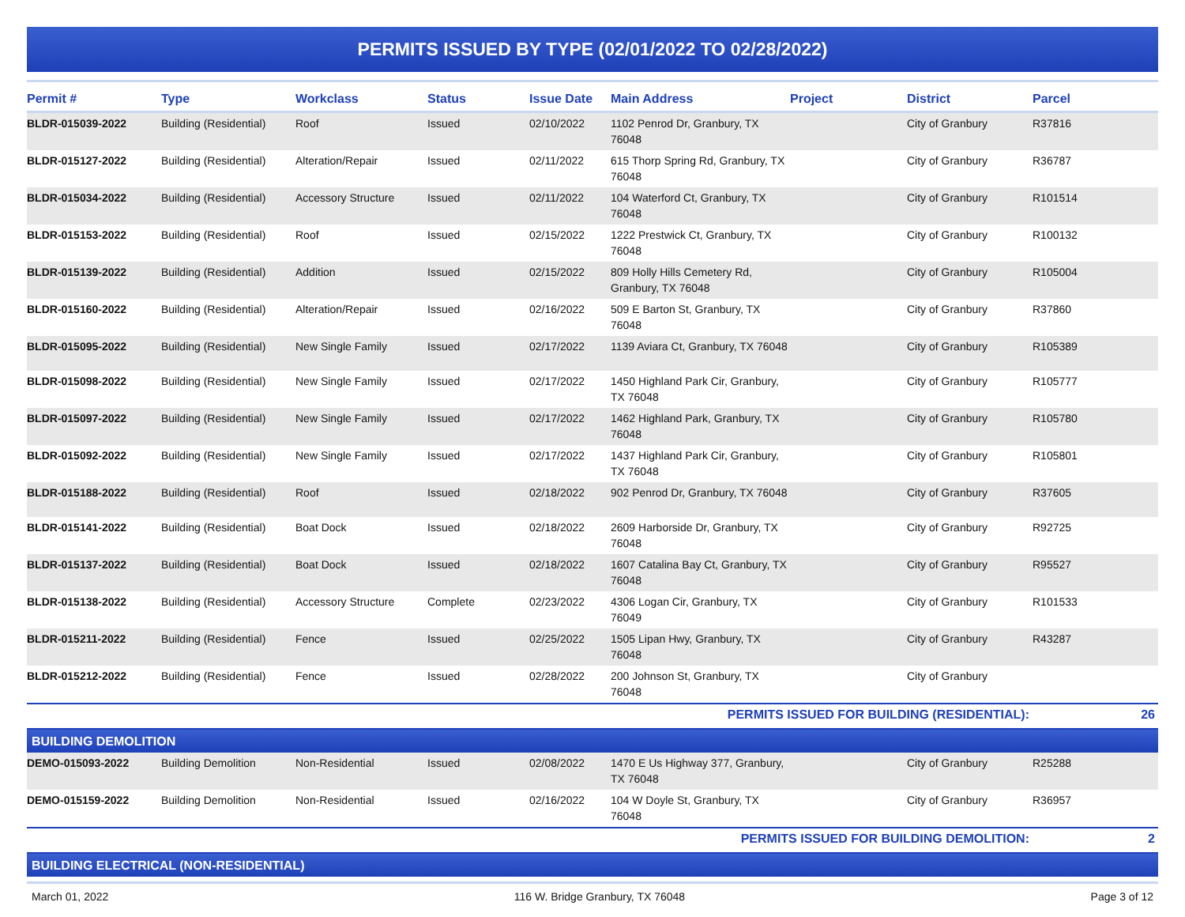PERMITS ISSUED BY TYPE (02/01/2022 TO 02/28/2022)
| Permit # | Type | Workclass | Status | Issue Date | Main Address | Project | District | Parcel |
| --- | --- | --- | --- | --- | --- | --- | --- | --- |
| BLDR-015039-2022 | Building (Residential) | Roof | Issued | 02/10/2022 | 1102 Penrod Dr, Granbury, TX 76048 | | City of Granbury | R37816 |
| BLDR-015127-2022 | Building (Residential) | Alteration/Repair | Issued | 02/11/2022 | 615 Thorp Spring Rd, Granbury, TX 76048 | | City of Granbury | R36787 |
| BLDR-015034-2022 | Building (Residential) | Accessory Structure | Issued | 02/11/2022 | 104 Waterford Ct, Granbury, TX 76048 | | City of Granbury | R101514 |
| BLDR-015153-2022 | Building (Residential) | Roof | Issued | 02/15/2022 | 1222 Prestwick Ct, Granbury, TX 76048 | | City of Granbury | R100132 |
| BLDR-015139-2022 | Building (Residential) | Addition | Issued | 02/15/2022 | 809 Holly Hills Cemetery Rd, Granbury, TX 76048 | | City of Granbury | R105004 |
| BLDR-015160-2022 | Building (Residential) | Alteration/Repair | Issued | 02/16/2022 | 509 E Barton St, Granbury, TX 76048 | | City of Granbury | R37860 |
| BLDR-015095-2022 | Building (Residential) | New Single Family | Issued | 02/17/2022 | 1139 Aviara Ct, Granbury, TX 76048 | | City of Granbury | R105389 |
| BLDR-015098-2022 | Building (Residential) | New Single Family | Issued | 02/17/2022 | 1450 Highland Park Cir, Granbury, TX 76048 | | City of Granbury | R105777 |
| BLDR-015097-2022 | Building (Residential) | New Single Family | Issued | 02/17/2022 | 1462 Highland Park, Granbury, TX 76048 | | City of Granbury | R105780 |
| BLDR-015092-2022 | Building (Residential) | New Single Family | Issued | 02/17/2022 | 1437 Highland Park Cir, Granbury, TX 76048 | | City of Granbury | R105801 |
| BLDR-015188-2022 | Building (Residential) | Roof | Issued | 02/18/2022 | 902 Penrod Dr, Granbury, TX 76048 | | City of Granbury | R37605 |
| BLDR-015141-2022 | Building (Residential) | Boat Dock | Issued | 02/18/2022 | 2609 Harborside Dr, Granbury, TX 76048 | | City of Granbury | R92725 |
| BLDR-015137-2022 | Building (Residential) | Boat Dock | Issued | 02/18/2022 | 1607 Catalina Bay Ct, Granbury, TX 76048 | | City of Granbury | R95527 |
| BLDR-015138-2022 | Building (Residential) | Accessory Structure | Complete | 02/23/2022 | 4306 Logan Cir, Granbury, TX 76049 | | City of Granbury | R101533 |
| BLDR-015211-2022 | Building (Residential) | Fence | Issued | 02/25/2022 | 1505 Lipan Hwy, Granbury, TX 76048 | | City of Granbury | R43287 |
| BLDR-015212-2022 | Building (Residential) | Fence | Issued | 02/28/2022 | 200 Johnson St, Granbury, TX 76048 | | City of Granbury | |
| PERMITS ISSUED FOR BUILDING (RESIDENTIAL): | | | | | | | | 26 |
| BUILDING DEMOLITION | | | | | | | | |
| DEMO-015093-2022 | Building Demolition | Non-Residential | Issued | 02/08/2022 | 1470 E Us Highway 377, Granbury, TX 76048 | | City of Granbury | R25288 |
| DEMO-015159-2022 | Building Demolition | Non-Residential | Issued | 02/16/2022 | 104 W Doyle St, Granbury, TX 76048 | | City of Granbury | R36957 |
| PERMITS ISSUED FOR BUILDING DEMOLITION: | | | | | | | | 2 |
| BUILDING ELECTRICAL (NON-RESIDENTIAL) | | | | | | | | |
March 01, 2022 116 W. Bridge Granbury, TX 76048 Page 3 of 12